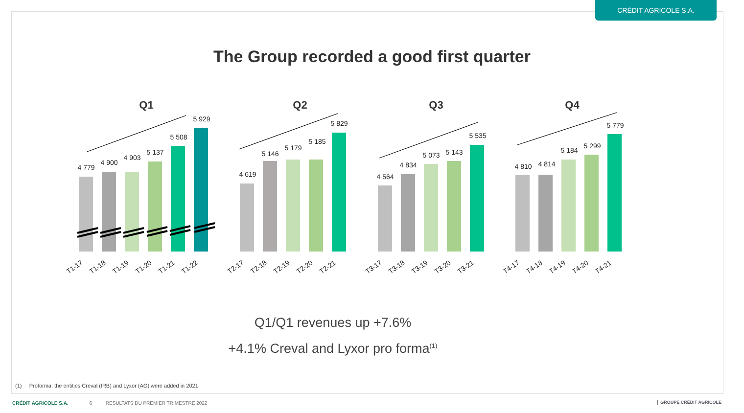CRÉDIT AGRICOLE S.A.
The Group recorded a good first quarter
Q1
Q2
Q3
Q4
4 779
4 900
4 903
5 137
5 508
5 929
4 619
5 146
5 179
5 185
5 829
4 564
4 834
5 073
5 143
5 535
4 810
4 814
5 184
5 299
5 779
T1-17
T1-18
T1-19
T1-20
T1-21
T1-22
T2-17
T2-18
T2-19
T2-20
T2-21
T3-17
T3-18
T3-19
T3-20
T3-21
T4-17
T4-18
T4-19
T4-20
T4-21
Q1/Q1 revenues up +7.6%
+4.1% Creval and Lyxor pro forma<sup>(1)</sup>
(1) Proforma: the entities Creval (IRB) and Lyxor (AG) were added in 2021
CRÉDIT AGRICOLE S.A. 6 RESULTATS DU PREMIER TRIMESTRE 2022
GROUPE CRÉDIT AGRICOLE